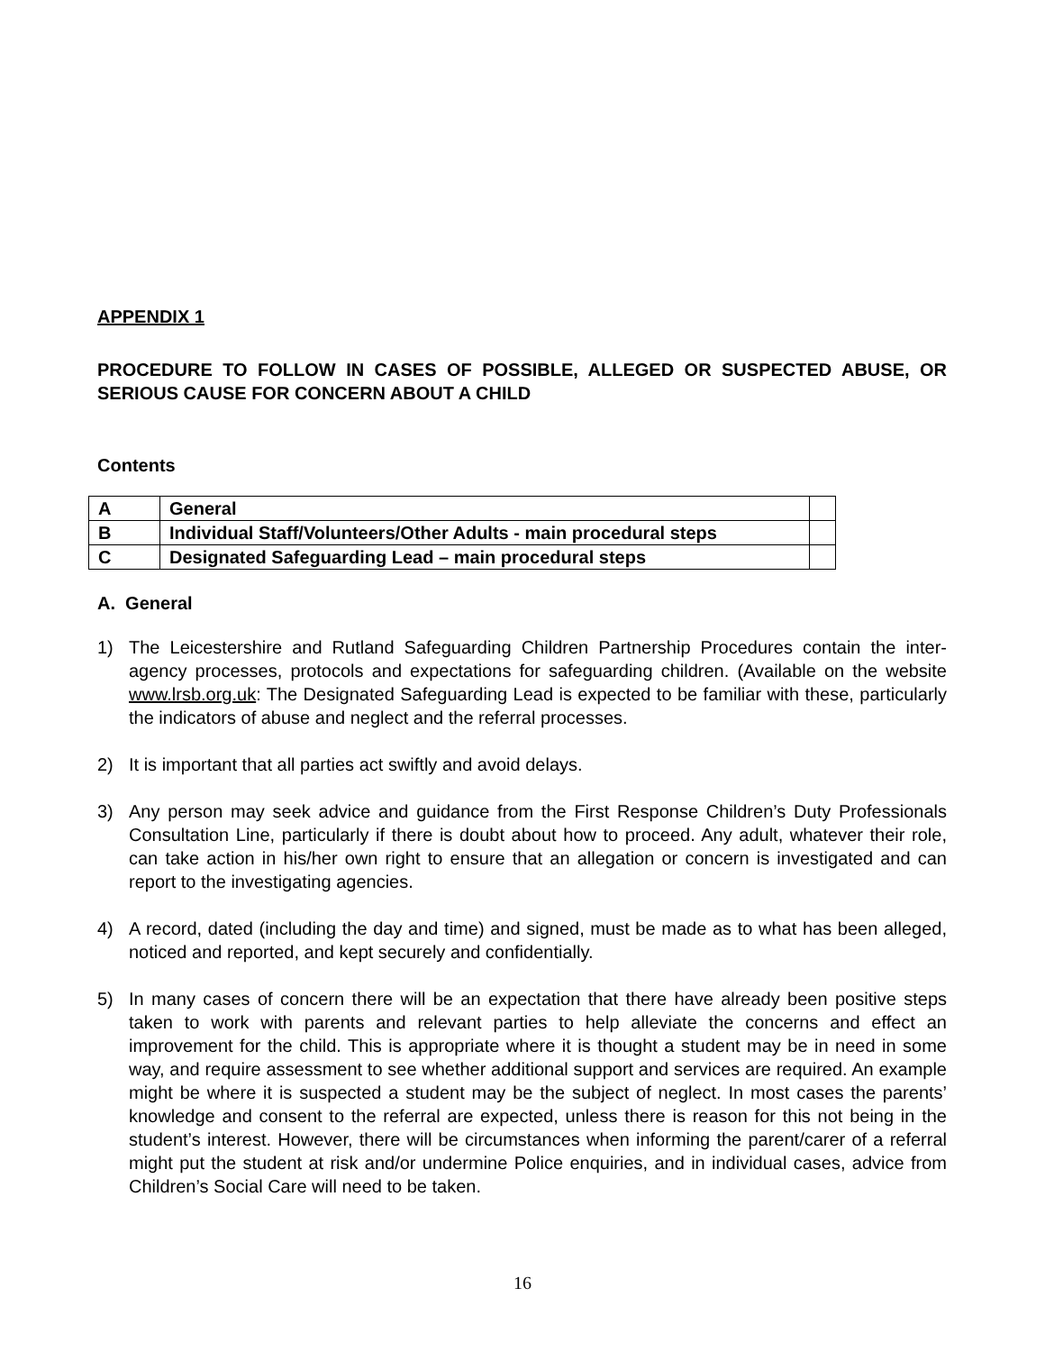APPENDIX 1
PROCEDURE TO FOLLOW IN CASES OF POSSIBLE, ALLEGED OR SUSPECTED ABUSE, OR SERIOUS CAUSE FOR CONCERN ABOUT A CHILD
Contents
| A | General | |
| B | Individual Staff/Volunteers/Other Adults - main procedural steps | |
| C | Designated Safeguarding Lead – main procedural steps | |
A. General
1) The Leicestershire and Rutland Safeguarding Children Partnership Procedures contain the inter-agency processes, protocols and expectations for safeguarding children. (Available on the website www.lrsb.org.uk: The Designated Safeguarding Lead is expected to be familiar with these, particularly the indicators of abuse and neglect and the referral processes.
2) It is important that all parties act swiftly and avoid delays.
3) Any person may seek advice and guidance from the First Response Children’s Duty Professionals Consultation Line, particularly if there is doubt about how to proceed. Any adult, whatever their role, can take action in his/her own right to ensure that an allegation or concern is investigated and can report to the investigating agencies.
4) A record, dated (including the day and time) and signed, must be made as to what has been alleged, noticed and reported, and kept securely and confidentially.
5) In many cases of concern there will be an expectation that there have already been positive steps taken to work with parents and relevant parties to help alleviate the concerns and effect an improvement for the child. This is appropriate where it is thought a student may be in need in some way, and require assessment to see whether additional support and services are required. An example might be where it is suspected a student may be the subject of neglect. In most cases the parents’ knowledge and consent to the referral are expected, unless there is reason for this not being in the student’s interest. However, there will be circumstances when informing the parent/carer of a referral might put the student at risk and/or undermine Police enquiries, and in individual cases, advice from Children’s Social Care will need to be taken.
16